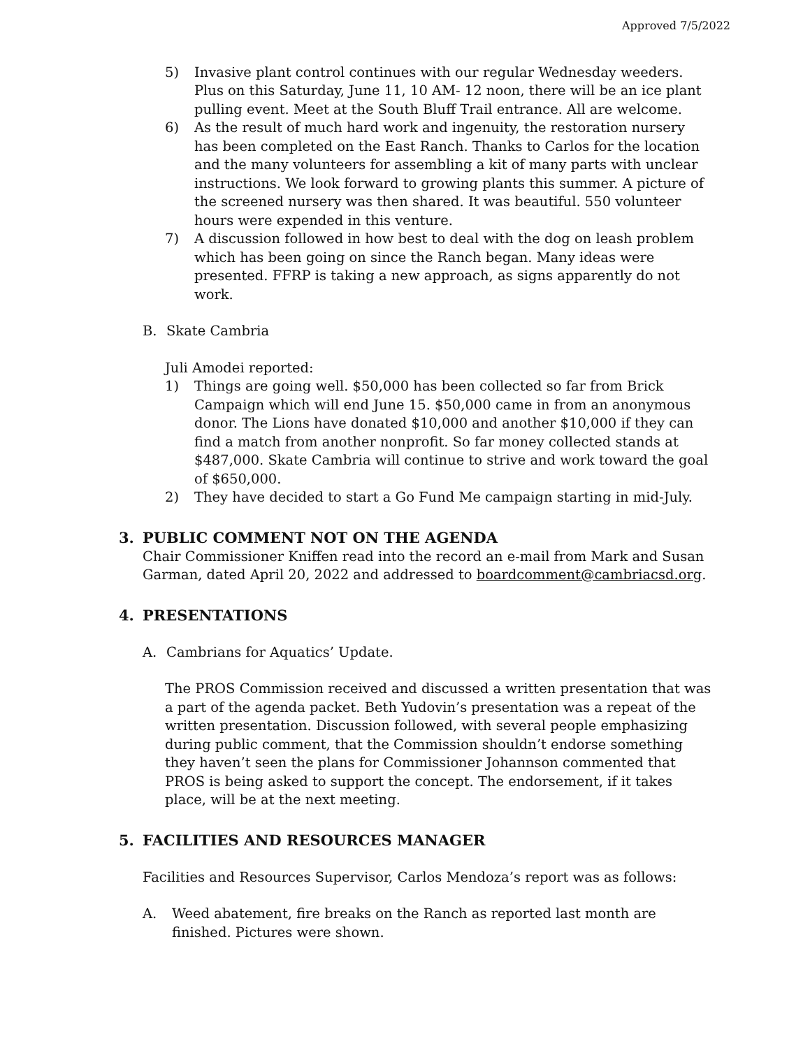Approved 7/5/2022
5) Invasive plant control continues with our regular Wednesday weeders. Plus on this Saturday, June 11, 10 AM- 12 noon, there will be an ice plant pulling event. Meet at the South Bluff Trail entrance. All are welcome.
6) As the result of much hard work and ingenuity, the restoration nursery has been completed on the East Ranch. Thanks to Carlos for the location and the many volunteers for assembling a kit of many parts with unclear instructions. We look forward to growing plants this summer. A picture of the screened nursery was then shared. It was beautiful. 550 volunteer hours were expended in this venture.
7) A discussion followed in how best to deal with the dog on leash problem which has been going on since the Ranch began. Many ideas were presented. FFRP is taking a new approach, as signs apparently do not work.
B. Skate Cambria
Juli Amodei reported:
1) Things are going well. $50,000 has been collected so far from Brick Campaign which will end June 15. $50,000 came in from an anonymous donor. The Lions have donated $10,000 and another $10,000 if they can find a match from another nonprofit. So far money collected stands at $487,000. Skate Cambria will continue to strive and work toward the goal of $650,000.
2) They have decided to start a Go Fund Me campaign starting in mid-July.
3. PUBLIC COMMENT NOT ON THE AGENDA
Chair Commissioner Kniffen read into the record an e-mail from Mark and Susan Garman, dated April 20, 2022 and addressed to boardcomment@cambriacsd.org.
4. PRESENTATIONS
A. Cambrians for Aquatics’ Update.
The PROS Commission received and discussed a written presentation that was a part of the agenda packet. Beth Yudovin’s presentation was a repeat of the written presentation. Discussion followed, with several people emphasizing during public comment, that the Commission shouldn’t endorse something they haven’t seen the plans for Commissioner Johannson commented that PROS is being asked to support the concept. The endorsement, if it takes place, will be at the next meeting.
5. FACILITIES AND RESOURCES MANAGER
Facilities and Resources Supervisor, Carlos Mendoza’s report was as follows:
A. Weed abatement, fire breaks on the Ranch as reported last month are finished. Pictures were shown.